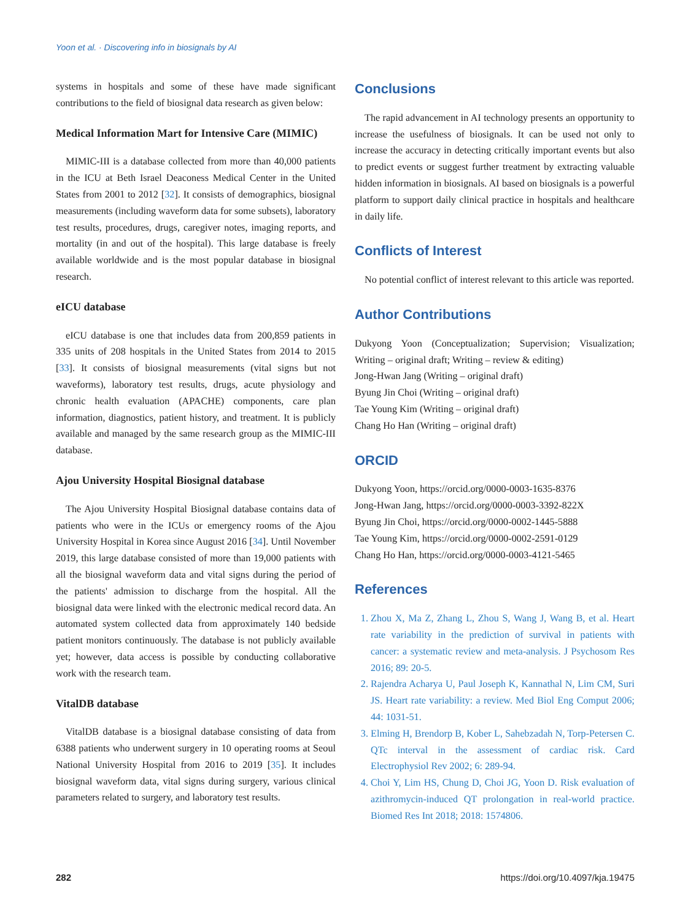Yoon et al. · Discovering info in biosignals by AI
systems in hospitals and some of these have made significant contributions to the field of biosignal data research as given below:
Medical Information Mart for Intensive Care (MIMIC)
MIMIC-III is a database collected from more than 40,000 patients in the ICU at Beth Israel Deaconess Medical Center in the United States from 2001 to 2012 [32]. It consists of demographics, biosignal measurements (including waveform data for some subsets), laboratory test results, procedures, drugs, caregiver notes, imaging reports, and mortality (in and out of the hospital). This large database is freely available worldwide and is the most popular database in biosignal research.
eICU database
eICU database is one that includes data from 200,859 patients in 335 units of 208 hospitals in the United States from 2014 to 2015 [33]. It consists of biosignal measurements (vital signs but not waveforms), laboratory test results, drugs, acute physiology and chronic health evaluation (APACHE) components, care plan information, diagnostics, patient history, and treatment. It is publicly available and managed by the same research group as the MIMIC-III database.
Ajou University Hospital Biosignal database
The Ajou University Hospital Biosignal database contains data of patients who were in the ICUs or emergency rooms of the Ajou University Hospital in Korea since August 2016 [34]. Until November 2019, this large database consisted of more than 19,000 patients with all the biosignal waveform data and vital signs during the period of the patients' admission to discharge from the hospital. All the biosignal data were linked with the electronic medical record data. An automated system collected data from approximately 140 bedside patient monitors continuously. The database is not publicly available yet; however, data access is possible by conducting collaborative work with the research team.
VitalDB database
VitalDB database is a biosignal database consisting of data from 6388 patients who underwent surgery in 10 operating rooms at Seoul National University Hospital from 2016 to 2019 [35]. It includes biosignal waveform data, vital signs during surgery, various clinical parameters related to surgery, and laboratory test results.
Conclusions
The rapid advancement in AI technology presents an opportunity to increase the usefulness of biosignals. It can be used not only to increase the accuracy in detecting critically important events but also to predict events or suggest further treatment by extracting valuable hidden information in biosignals. AI based on biosignals is a powerful platform to support daily clinical practice in hospitals and healthcare in daily life.
Conflicts of Interest
No potential conflict of interest relevant to this article was reported.
Author Contributions
Dukyong Yoon (Conceptualization; Supervision; Visualization; Writing – original draft; Writing – review & editing)
Jong-Hwan Jang (Writing – original draft)
Byung Jin Choi (Writing – original draft)
Tae Young Kim (Writing – original draft)
Chang Ho Han (Writing – original draft)
ORCID
Dukyong Yoon, https://orcid.org/0000-0003-1635-8376
Jong-Hwan Jang, https://orcid.org/0000-0003-3392-822X
Byung Jin Choi, https://orcid.org/0000-0002-1445-5888
Tae Young Kim, https://orcid.org/0000-0002-2591-0129
Chang Ho Han, https://orcid.org/0000-0003-4121-5465
References
1. Zhou X, Ma Z, Zhang L, Zhou S, Wang J, Wang B, et al. Heart rate variability in the prediction of survival in patients with cancer: a systematic review and meta-analysis. J Psychosom Res 2016; 89: 20-5.
2. Rajendra Acharya U, Paul Joseph K, Kannathal N, Lim CM, Suri JS. Heart rate variability: a review. Med Biol Eng Comput 2006; 44: 1031-51.
3. Elming H, Brendorp B, Kober L, Sahebzadah N, Torp-Petersen C. QTc interval in the assessment of cardiac risk. Card Electrophysiol Rev 2002; 6: 289-94.
4. Choi Y, Lim HS, Chung D, Choi JG, Yoon D. Risk evaluation of azithromycin-induced QT prolongation in real-world practice. Biomed Res Int 2018; 2018: 1574806.
282 https://doi.org/10.4097/kja.19475